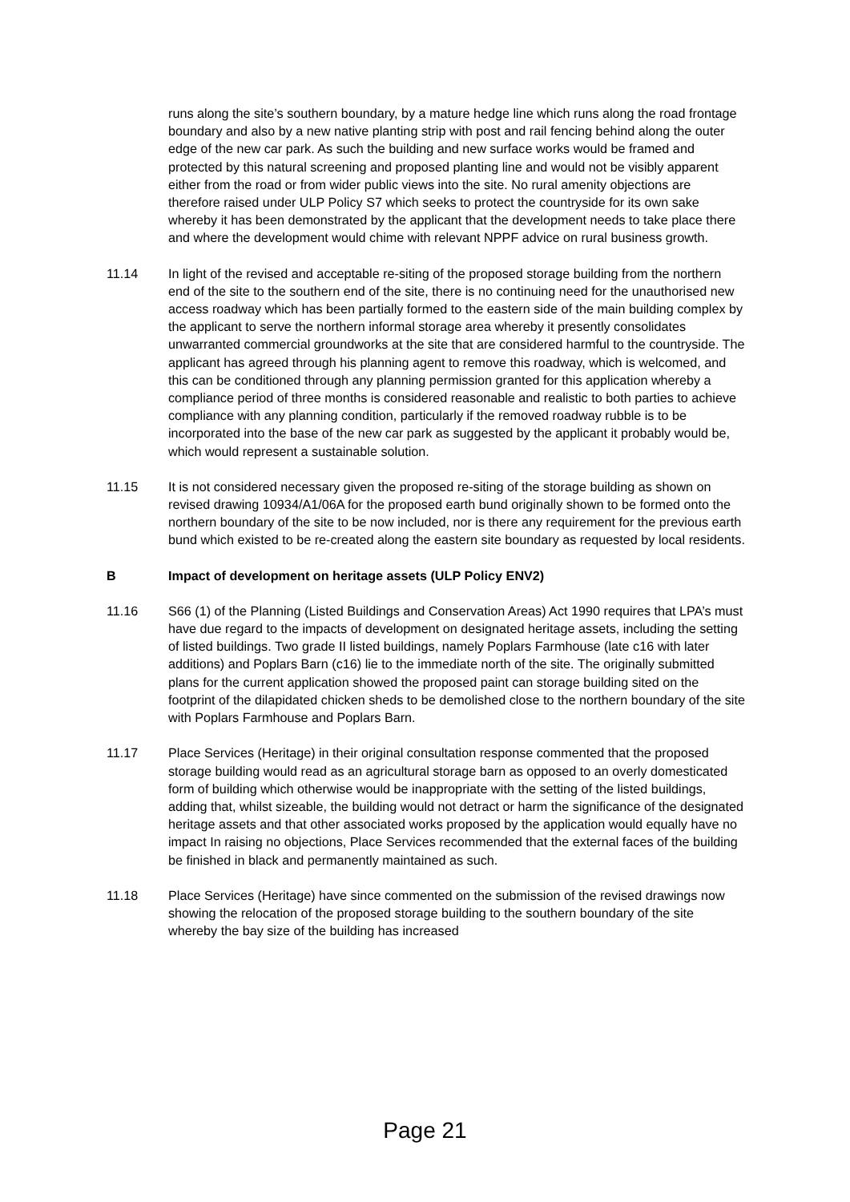runs along the site’s southern boundary, by a mature hedge line which runs along the road frontage boundary and also by a new native planting strip with post and rail fencing behind along the outer edge of the new car park. As such the building and new surface works would be framed and protected by this natural screening and proposed planting line and would not be visibly apparent either from the road or from wider public views into the site. No rural amenity objections are therefore raised under ULP Policy S7 which seeks to protect the countryside for its own sake whereby it has been demonstrated by the applicant that the development needs to take place there and where the development would chime with relevant NPPF advice on rural business growth.
11.14 In light of the revised and acceptable re-siting of the proposed storage building from the northern end of the site to the southern end of the site, there is no continuing need for the unauthorised new access roadway which has been partially formed to the eastern side of the main building complex by the applicant to serve the northern informal storage area whereby it presently consolidates unwarranted commercial groundworks at the site that are considered harmful to the countryside. The applicant has agreed through his planning agent to remove this roadway, which is welcomed, and this can be conditioned through any planning permission granted for this application whereby a compliance period of three months is considered reasonable and realistic to both parties to achieve compliance with any planning condition, particularly if the removed roadway rubble is to be incorporated into the base of the new car park as suggested by the applicant it probably would be, which would represent a sustainable solution.
11.15 It is not considered necessary given the proposed re-siting of the storage building as shown on revised drawing 10934/A1/06A for the proposed earth bund originally shown to be formed onto the northern boundary of the site to be now included, nor is there any requirement for the previous earth bund which existed to be re-created along the eastern site boundary as requested by local residents.
B Impact of development on heritage assets (ULP Policy ENV2)
11.16 S66 (1) of the Planning (Listed Buildings and Conservation Areas) Act 1990 requires that LPA’s must have due regard to the impacts of development on designated heritage assets, including the setting of listed buildings. Two grade II listed buildings, namely Poplars Farmhouse (late c16 with later additions) and Poplars Barn (c16) lie to the immediate north of the site. The originally submitted plans for the current application showed the proposed paint can storage building sited on the footprint of the dilapidated chicken sheds to be demolished close to the northern boundary of the site with Poplars Farmhouse and Poplars Barn.
11.17 Place Services (Heritage) in their original consultation response commented that the proposed storage building would read as an agricultural storage barn as opposed to an overly domesticated form of building which otherwise would be inappropriate with the setting of the listed buildings, adding that, whilst sizeable, the building would not detract or harm the significance of the designated heritage assets and that other associated works proposed by the application would equally have no impact In raising no objections, Place Services recommended that the external faces of the building be finished in black and permanently maintained as such.
11.18 Place Services (Heritage) have since commented on the submission of the revised drawings now showing the relocation of the proposed storage building to the southern boundary of the site whereby the bay size of the building has increased
Page 21